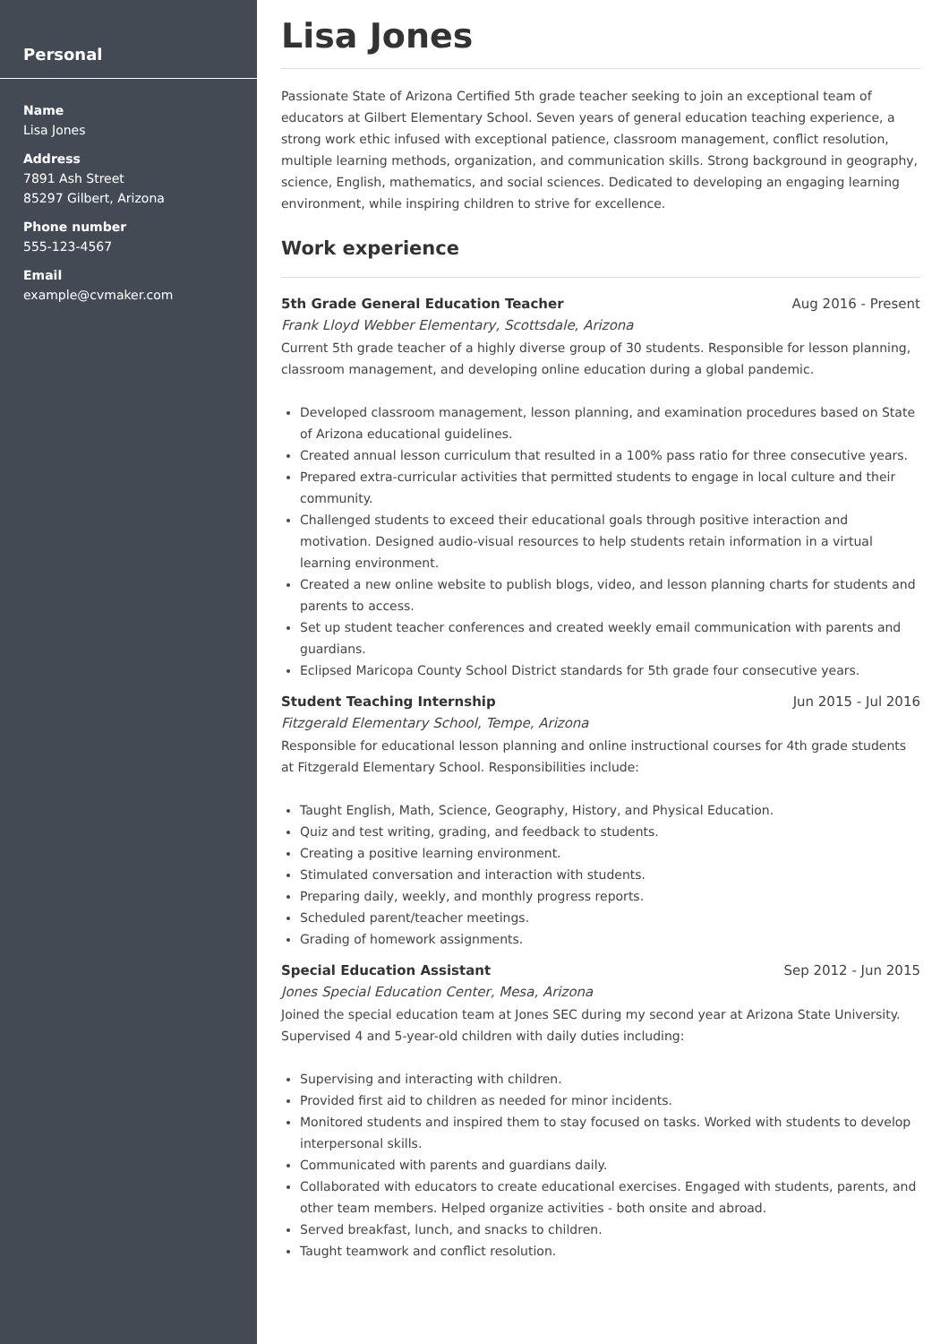Personal
Name
Lisa Jones
Address
7891 Ash Street
85297 Gilbert, Arizona
Phone number
555-123-4567
Email
example@cvmaker.com
Lisa Jones
Passionate State of Arizona Certified 5th grade teacher seeking to join an exceptional team of educators at Gilbert Elementary School. Seven years of general education teaching experience, a strong work ethic infused with exceptional patience, classroom management, conflict resolution, multiple learning methods, organization, and communication skills. Strong background in geography, science, English, mathematics, and social sciences. Dedicated to developing an engaging learning environment, while inspiring children to strive for excellence.
Work experience
5th Grade General Education Teacher Aug 2016 - Present
Frank Lloyd Webber Elementary, Scottsdale, Arizona
Current 5th grade teacher of a highly diverse group of 30 students. Responsible for lesson planning, classroom management, and developing online education during a global pandemic.
Developed classroom management, lesson planning, and examination procedures based on State of Arizona educational guidelines.
Created annual lesson curriculum that resulted in a 100% pass ratio for three consecutive years.
Prepared extra-curricular activities that permitted students to engage in local culture and their community.
Challenged students to exceed their educational goals through positive interaction and motivation. Designed audio-visual resources to help students retain information in a virtual learning environment.
Created a new online website to publish blogs, video, and lesson planning charts for students and parents to access.
Set up student teacher conferences and created weekly email communication with parents and guardians.
Eclipsed Maricopa County School District standards for 5th grade four consecutive years.
Student Teaching Internship Jun 2015 - Jul 2016
Fitzgerald Elementary School, Tempe, Arizona
Responsible for educational lesson planning and online instructional courses for 4th grade students at Fitzgerald Elementary School. Responsibilities include:
Taught English, Math, Science, Geography, History, and Physical Education.
Quiz and test writing, grading, and feedback to students.
Creating a positive learning environment.
Stimulated conversation and interaction with students.
Preparing daily, weekly, and monthly progress reports.
Scheduled parent/teacher meetings.
Grading of homework assignments.
Special Education Assistant Sep 2012 - Jun 2015
Jones Special Education Center, Mesa, Arizona
Joined the special education team at Jones SEC during my second year at Arizona State University. Supervised 4 and 5-year-old children with daily duties including:
Supervising and interacting with children.
Provided first aid to children as needed for minor incidents.
Monitored students and inspired them to stay focused on tasks. Worked with students to develop interpersonal skills.
Communicated with parents and guardians daily.
Collaborated with educators to create educational exercises. Engaged with students, parents, and other team members. Helped organize activities - both onsite and abroad.
Served breakfast, lunch, and snacks to children.
Taught teamwork and conflict resolution.